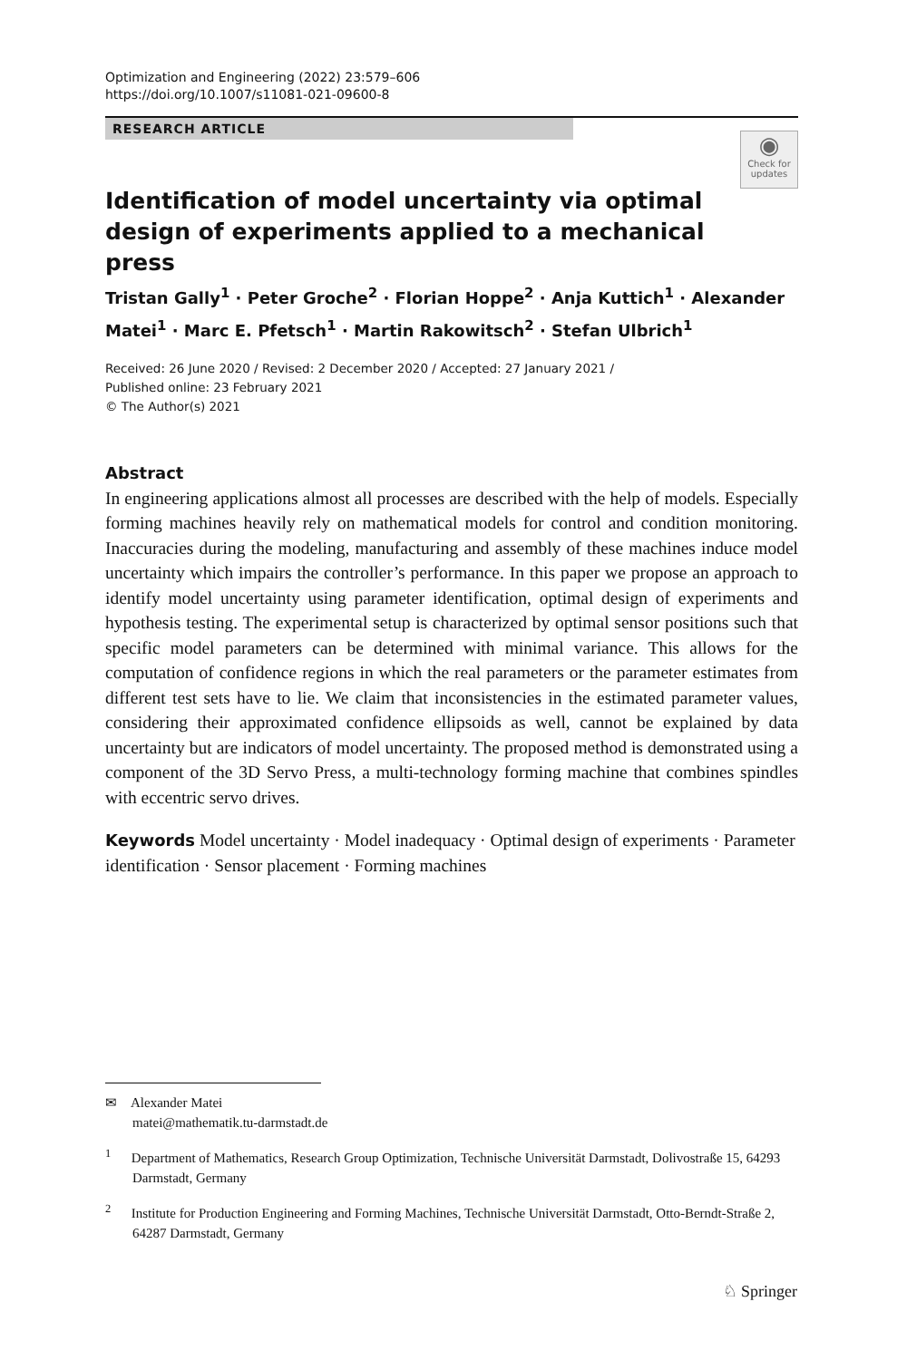Optimization and Engineering (2022) 23:579–606
https://doi.org/10.1007/s11081-021-09600-8
RESEARCH ARTICLE
◉
Check for updates
Identification of model uncertainty via optimal design of experiments applied to a mechanical press
Tristan Gally<sup>1</sup> · Peter Groche<sup>2</sup> · Florian Hoppe<sup>2</sup> · Anja Kuttich<sup>1</sup> · Alexander Matei<sup>1</sup> · Marc E. Pfetsch<sup>1</sup> · Martin Rakowitsch<sup>2</sup> · Stefan Ulbrich<sup>1</sup>
Received: 26 June 2020 / Revised: 2 December 2020 / Accepted: 27 January 2021 /
Published online: 23 February 2021
© The Author(s) 2021
Abstract
In engineering applications almost all processes are described with the help of models. Especially forming machines heavily rely on mathematical models for control and condition monitoring. Inaccuracies during the modeling, manufacturing and assembly of these machines induce model uncertainty which impairs the controller’s performance. In this paper we propose an approach to identify model uncertainty using parameter identification, optimal design of experiments and hypothesis testing. The experimental setup is characterized by optimal sensor positions such that specific model parameters can be determined with minimal variance. This allows for the computation of confidence regions in which the real parameters or the parameter estimates from different test sets have to lie. We claim that inconsistencies in the estimated parameter values, considering their approximated confidence ellipsoids as well, cannot be explained by data uncertainty but are indicators of model uncertainty. The proposed method is demonstrated using a component of the 3D Servo Press, a multi-technology forming machine that combines spindles with eccentric servo drives.
Keywords Model uncertainty · Model inadequacy · Optimal design of experiments · Parameter identification · Sensor placement · Forming machines
✉ Alexander Matei
matei@mathematik.tu-darmstadt.de
<sup>1</sup> Department of Mathematics, Research Group Optimization, Technische Universität Darmstadt, Dolivostraße 15, 64293 Darmstadt, Germany
<sup>2</sup> Institute for Production Engineering and Forming Machines, Technische Universität Darmstadt, Otto-Berndt-Straße 2, 64287 Darmstadt, Germany
♘ Springer